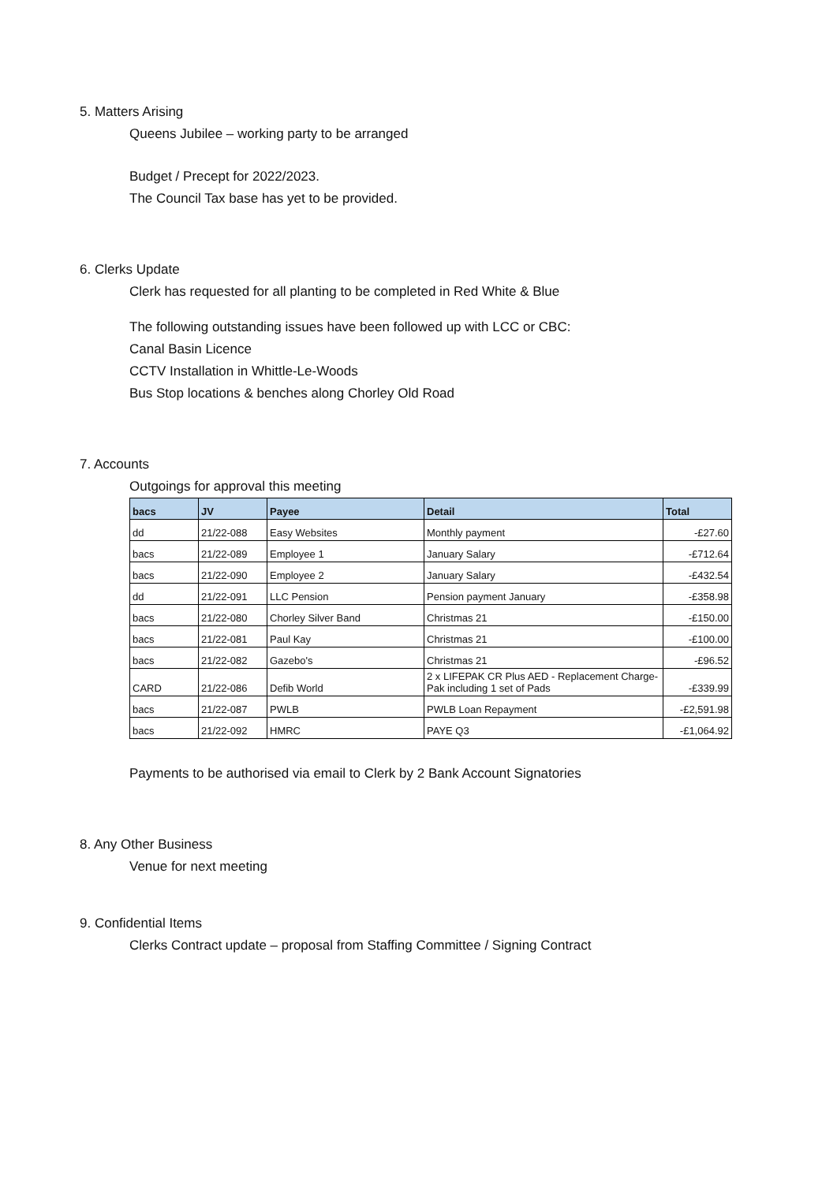5. Matters Arising
Queens Jubilee – working party to be arranged
Budget / Precept for 2022/2023.
The Council Tax base has yet to be provided.
6. Clerks Update
Clerk has requested for all planting to be completed in Red White & Blue
The following outstanding issues have been followed up with LCC or CBC:
Canal Basin Licence
CCTV Installation in Whittle-Le-Woods
Bus Stop locations & benches along Chorley Old Road
7. Accounts
Outgoings for approval this meeting
| bacs | JV | Payee | Detail | Total |
| --- | --- | --- | --- | --- |
| dd | 21/22-088 | Easy Websites | Monthly payment | -£27.60 |
| bacs | 21/22-089 | Employee 1 | January Salary | -£712.64 |
| bacs | 21/22-090 | Employee 2 | January Salary | -£432.54 |
| dd | 21/22-091 | LLC Pension | Pension payment January | -£358.98 |
| bacs | 21/22-080 | Chorley Silver Band | Christmas 21 | -£150.00 |
| bacs | 21/22-081 | Paul Kay | Christmas 21 | -£100.00 |
| bacs | 21/22-082 | Gazebo's | Christmas 21 | -£96.52 |
| CARD | 21/22-086 | Defib World | 2 x LIFEPAK CR Plus AED - Replacement Charge-Pak including 1 set of Pads | -£339.99 |
| bacs | 21/22-087 | PWLB | PWLB Loan Repayment | -£2,591.98 |
| bacs | 21/22-092 | HMRC | PAYE Q3 | -£1,064.92 |
Payments to be authorised via email to Clerk by 2 Bank Account Signatories
8. Any Other Business
Venue for next meeting
9. Confidential Items
Clerks Contract update – proposal from Staffing Committee / Signing Contract